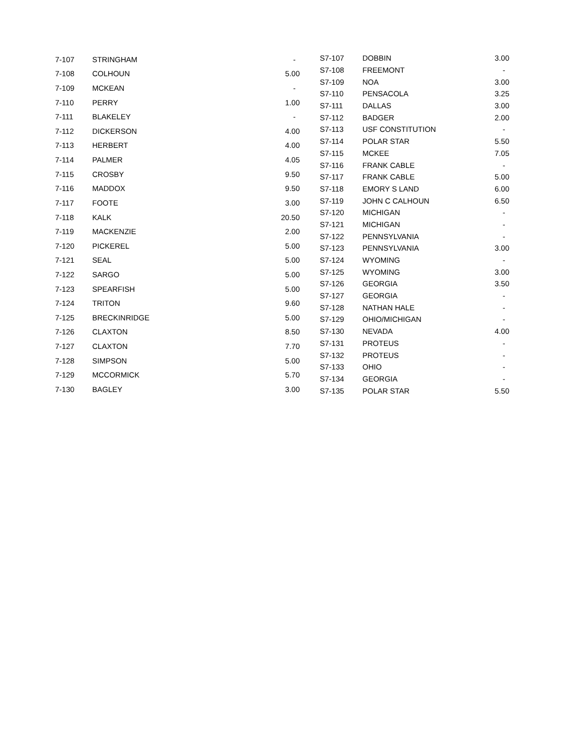| 7-107 | STRINGHAM | - |
| 7-108 | COLHOUN | 5.00 |
| 7-109 | MCKEAN | - |
| 7-110 | PERRY | 1.00 |
| 7-111 | BLAKELEY | - |
| 7-112 | DICKERSON | 4.00 |
| 7-113 | HERBERT | 4.00 |
| 7-114 | PALMER | 4.05 |
| 7-115 | CROSBY | 9.50 |
| 7-116 | MADDOX | 9.50 |
| 7-117 | FOOTE | 3.00 |
| 7-118 | KALK | 20.50 |
| 7-119 | MACKENZIE | 2.00 |
| 7-120 | PICKEREL | 5.00 |
| 7-121 | SEAL | 5.00 |
| 7-122 | SARGO | 5.00 |
| 7-123 | SPEARFISH | 5.00 |
| 7-124 | TRITON | 9.60 |
| 7-125 | BRECKINRIDGE | 5.00 |
| 7-126 | CLAXTON | 8.50 |
| 7-127 | CLAXTON | 7.70 |
| 7-128 | SIMPSON | 5.00 |
| 7-129 | MCCORMICK | 5.70 |
| 7-130 | BAGLEY | 3.00 |
| S7-107 | DOBBIN | 3.00 |
| S7-108 | FREEMONT | - |
| S7-109 | NOA | 3.00 |
| S7-110 | PENSACOLA | 3.25 |
| S7-111 | DALLAS | 3.00 |
| S7-112 | BADGER | 2.00 |
| S7-113 | USF CONSTITUTION | - |
| S7-114 | POLAR STAR | 5.50 |
| S7-115 | MCKEE | 7.05 |
| S7-116 | FRANK CABLE | - |
| S7-117 | FRANK CABLE | 5.00 |
| S7-118 | EMORY S LAND | 6.00 |
| S7-119 | JOHN C CALHOUN | 6.50 |
| S7-120 | MICHIGAN | - |
| S7-121 | MICHIGAN | - |
| S7-122 | PENNSYLVANIA | - |
| S7-123 | PENNSYLVANIA | 3.00 |
| S7-124 | WYOMING | - |
| S7-125 | WYOMING | 3.00 |
| S7-126 | GEORGIA | 3.50 |
| S7-127 | GEORGIA | - |
| S7-128 | NATHAN HALE | - |
| S7-129 | OHIO/MICHIGAN | - |
| S7-130 | NEVADA | 4.00 |
| S7-131 | PROTEUS | - |
| S7-132 | PROTEUS | - |
| S7-133 | OHIO | - |
| S7-134 | GEORGIA | - |
| S7-135 | POLAR STAR | 5.50 |